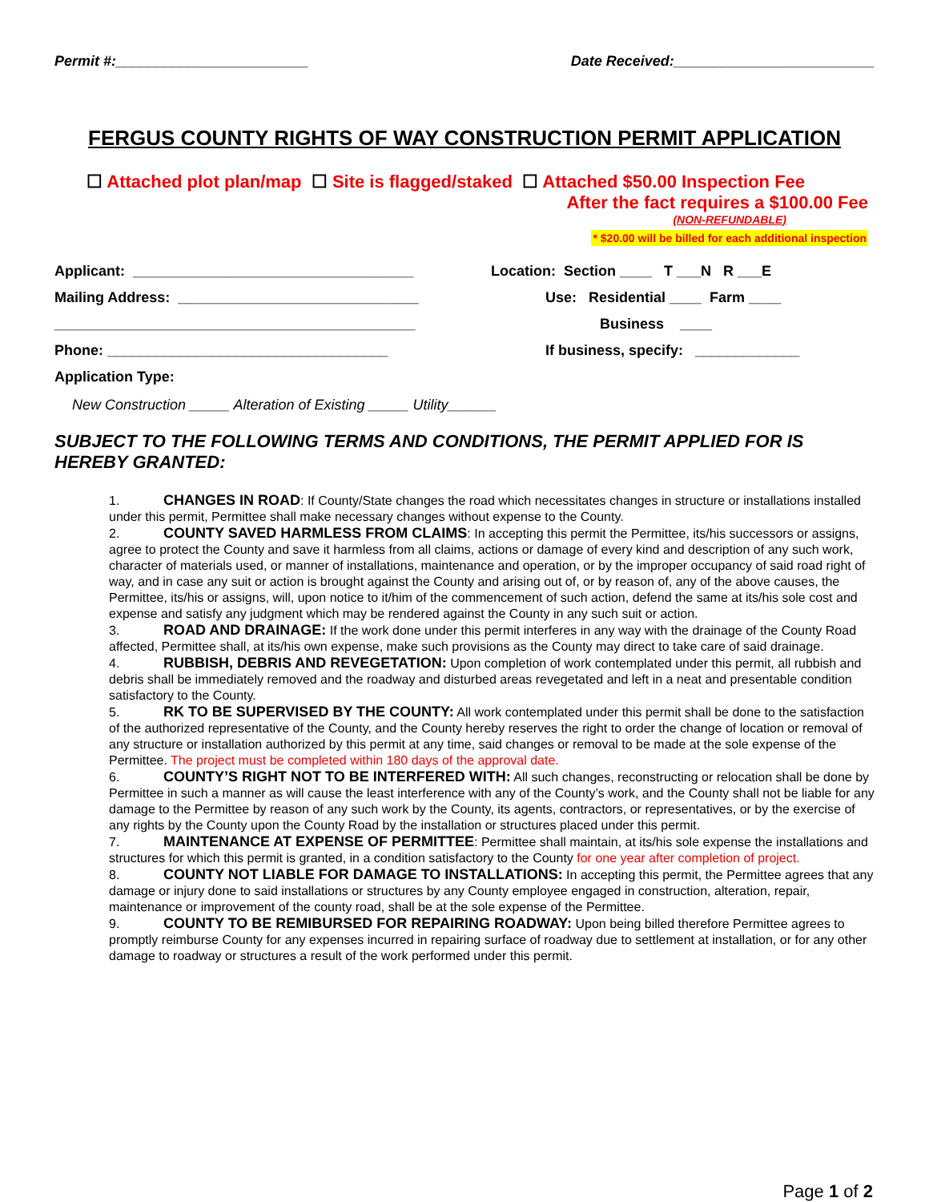Permit #:________________________ Date Received:_________________________
FERGUS COUNTY RIGHTS OF WAY CONSTRUCTION PERMIT APPLICATION
☐ Attached plot plan/map ☐ Site is flagged/staked ☐ Attached $50.00 Inspection Fee
After the fact requires a $100.00 Fee
(NON-REFUNDABLE)
* $20.00 will be billed for each additional inspection
Applicant: ___________________________________
Mailing Address: ______________________________
_____________________________________________
Phone: ___________________________________
Application Type:
Location: Section ____ T ___N R ___E
Use: Residential ____ Farm ____
Business ____
If business, specify: _____________
New Construction _____ Alteration of Existing _____ Utility______
SUBJECT TO THE FOLLOWING TERMS AND CONDITIONS, THE PERMIT APPLIED FOR IS HEREBY GRANTED:
1. CHANGES IN ROAD: If County/State changes the road which necessitates changes in structure or installations installed under this permit, Permittee shall make necessary changes without expense to the County.
2. COUNTY SAVED HARMLESS FROM CLAIMS: In accepting this permit the Permittee, its/his successors or assigns, agree to protect the County and save it harmless from all claims, actions or damage of every kind and description of any such work, character of materials used, or manner of installations, maintenance and operation, or by the improper occupancy of said road right of way, and in case any suit or action is brought against the County and arising out of, or by reason of, any of the above causes, the Permittee, its/his or assigns, will, upon notice to it/him of the commencement of such action, defend the same at its/his sole cost and expense and satisfy any judgment which may be rendered against the County in any such suit or action.
3. ROAD AND DRAINAGE: If the work done under this permit interferes in any way with the drainage of the County Road affected, Permittee shall, at its/his own expense, make such provisions as the County may direct to take care of said drainage.
4. RUBBISH, DEBRIS AND REVEGETATION: Upon completion of work contemplated under this permit, all rubbish and debris shall be immediately removed and the roadway and disturbed areas revegetated and left in a neat and presentable condition satisfactory to the County.
5. RK TO BE SUPERVISED BY THE COUNTY: All work contemplated under this permit shall be done to the satisfaction of the authorized representative of the County, and the County hereby reserves the right to order the change of location or removal of any structure or installation authorized by this permit at any time, said changes or removal to be made at the sole expense of the Permittee. The project must be completed within 180 days of the approval date.
6. COUNTY’S RIGHT NOT TO BE INTERFERED WITH: All such changes, reconstructing or relocation shall be done by Permittee in such a manner as will cause the least interference with any of the County’s work, and the County shall not be liable for any damage to the Permittee by reason of any such work by the County, its agents, contractors, or representatives, or by the exercise of any rights by the County upon the County Road by the installation or structures placed under this permit.
7. MAINTENANCE AT EXPENSE OF PERMITTEE: Permittee shall maintain, at its/his sole expense the installations and structures for which this permit is granted, in a condition satisfactory to the County for one year after completion of project.
8. COUNTY NOT LIABLE FOR DAMAGE TO INSTALLATIONS: In accepting this permit, the Permittee agrees that any damage or injury done to said installations or structures by any County employee engaged in construction, alteration, repair, maintenance or improvement of the county road, shall be at the sole expense of the Permittee.
9. COUNTY TO BE REMIBURSED FOR REPAIRING ROADWAY: Upon being billed therefore Permittee agrees to promptly reimburse County for any expenses incurred in repairing surface of roadway due to settlement at installation, or for any other damage to roadway or structures a result of the work performed under this permit.
Page 1 of 2